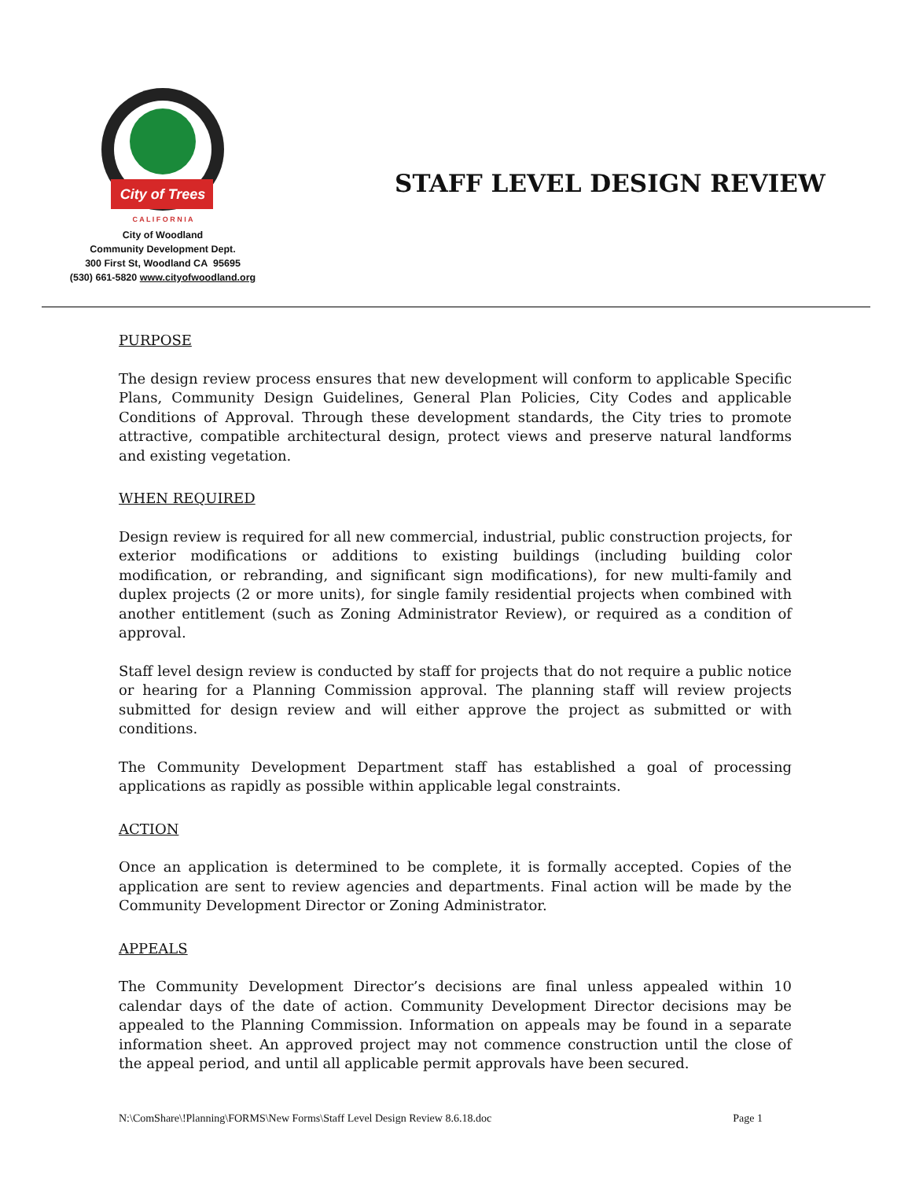City of Trees
C A L I F O R N I A
City of Woodland
Community Development Dept.
300 First St, Woodland CA 95695
(530) 661-5820 www.cityofwoodland.org
STAFF LEVEL DESIGN REVIEW
PURPOSE
The design review process ensures that new development will conform to applicable Specific Plans, Community Design Guidelines, General Plan Policies, City Codes and applicable Conditions of Approval. Through these development standards, the City tries to promote attractive, compatible architectural design, protect views and preserve natural landforms and existing vegetation.
WHEN REQUIRED
Design review is required for all new commercial, industrial, public construction projects, for exterior modifications or additions to existing buildings (including building color modification, or rebranding, and significant sign modifications), for new multi-family and duplex projects (2 or more units), for single family residential projects when combined with another entitlement (such as Zoning Administrator Review), or required as a condition of approval.
Staff level design review is conducted by staff for projects that do not require a public notice or hearing for a Planning Commission approval. The planning staff will review projects submitted for design review and will either approve the project as submitted or with conditions.
The Community Development Department staff has established a goal of processing applications as rapidly as possible within applicable legal constraints.
ACTION
Once an application is determined to be complete, it is formally accepted. Copies of the application are sent to review agencies and departments. Final action will be made by the Community Development Director or Zoning Administrator.
APPEALS
The Community Development Director’s decisions are final unless appealed within 10 calendar days of the date of action. Community Development Director decisions may be appealed to the Planning Commission. Information on appeals may be found in a separate information sheet. An approved project may not commence construction until the close of the appeal period, and until all applicable permit approvals have been secured.
N:\ComShare\!Planning\FORMS\New Forms\Staff Level Design Review 8.6.18.doc Page 1